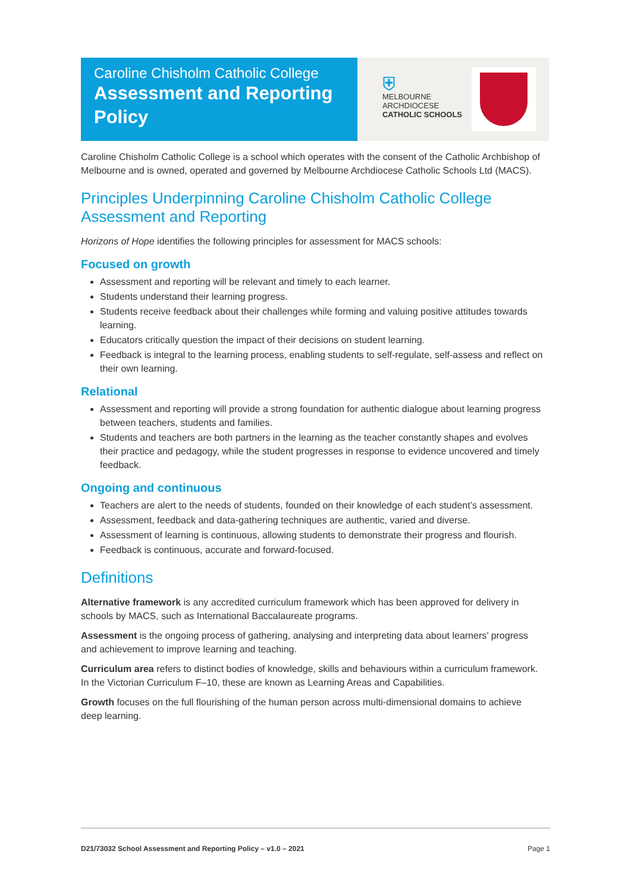Caroline Chisholm Catholic College
Assessment and Reporting Policy
⛨
MELBOURNE
ARCHDIOCESE
CATHOLIC SCHOOLS
Caroline Chisholm Catholic College is a school which operates with the consent of the Catholic Archbishop of Melbourne and is owned, operated and governed by Melbourne Archdiocese Catholic Schools Ltd (MACS).
Principles Underpinning Caroline Chisholm Catholic College Assessment and Reporting
Horizons of Hope identifies the following principles for assessment for MACS schools:
Focused on growth
Assessment and reporting will be relevant and timely to each learner.
Students understand their learning progress.
Students receive feedback about their challenges while forming and valuing positive attitudes towards learning.
Educators critically question the impact of their decisions on student learning.
Feedback is integral to the learning process, enabling students to self-regulate, self-assess and reflect on their own learning.
Relational
Assessment and reporting will provide a strong foundation for authentic dialogue about learning progress between teachers, students and families.
Students and teachers are both partners in the learning as the teacher constantly shapes and evolves their practice and pedagogy, while the student progresses in response to evidence uncovered and timely feedback.
Ongoing and continuous
Teachers are alert to the needs of students, founded on their knowledge of each student’s assessment.
Assessment, feedback and data-gathering techniques are authentic, varied and diverse.
Assessment of learning is continuous, allowing students to demonstrate their progress and flourish.
Feedback is continuous, accurate and forward-focused.
Definitions
Alternative framework is any accredited curriculum framework which has been approved for delivery in schools by MACS, such as International Baccalaureate programs.
Assessment is the ongoing process of gathering, analysing and interpreting data about learners’ progress and achievement to improve learning and teaching.
Curriculum area refers to distinct bodies of knowledge, skills and behaviours within a curriculum framework. In the Victorian Curriculum F–10, these are known as Learning Areas and Capabilities.
Growth focuses on the full flourishing of the human person across multi-dimensional domains to achieve deep learning.
D21/73032 School Assessment and Reporting Policy – v1.0 – 2021 Page 1